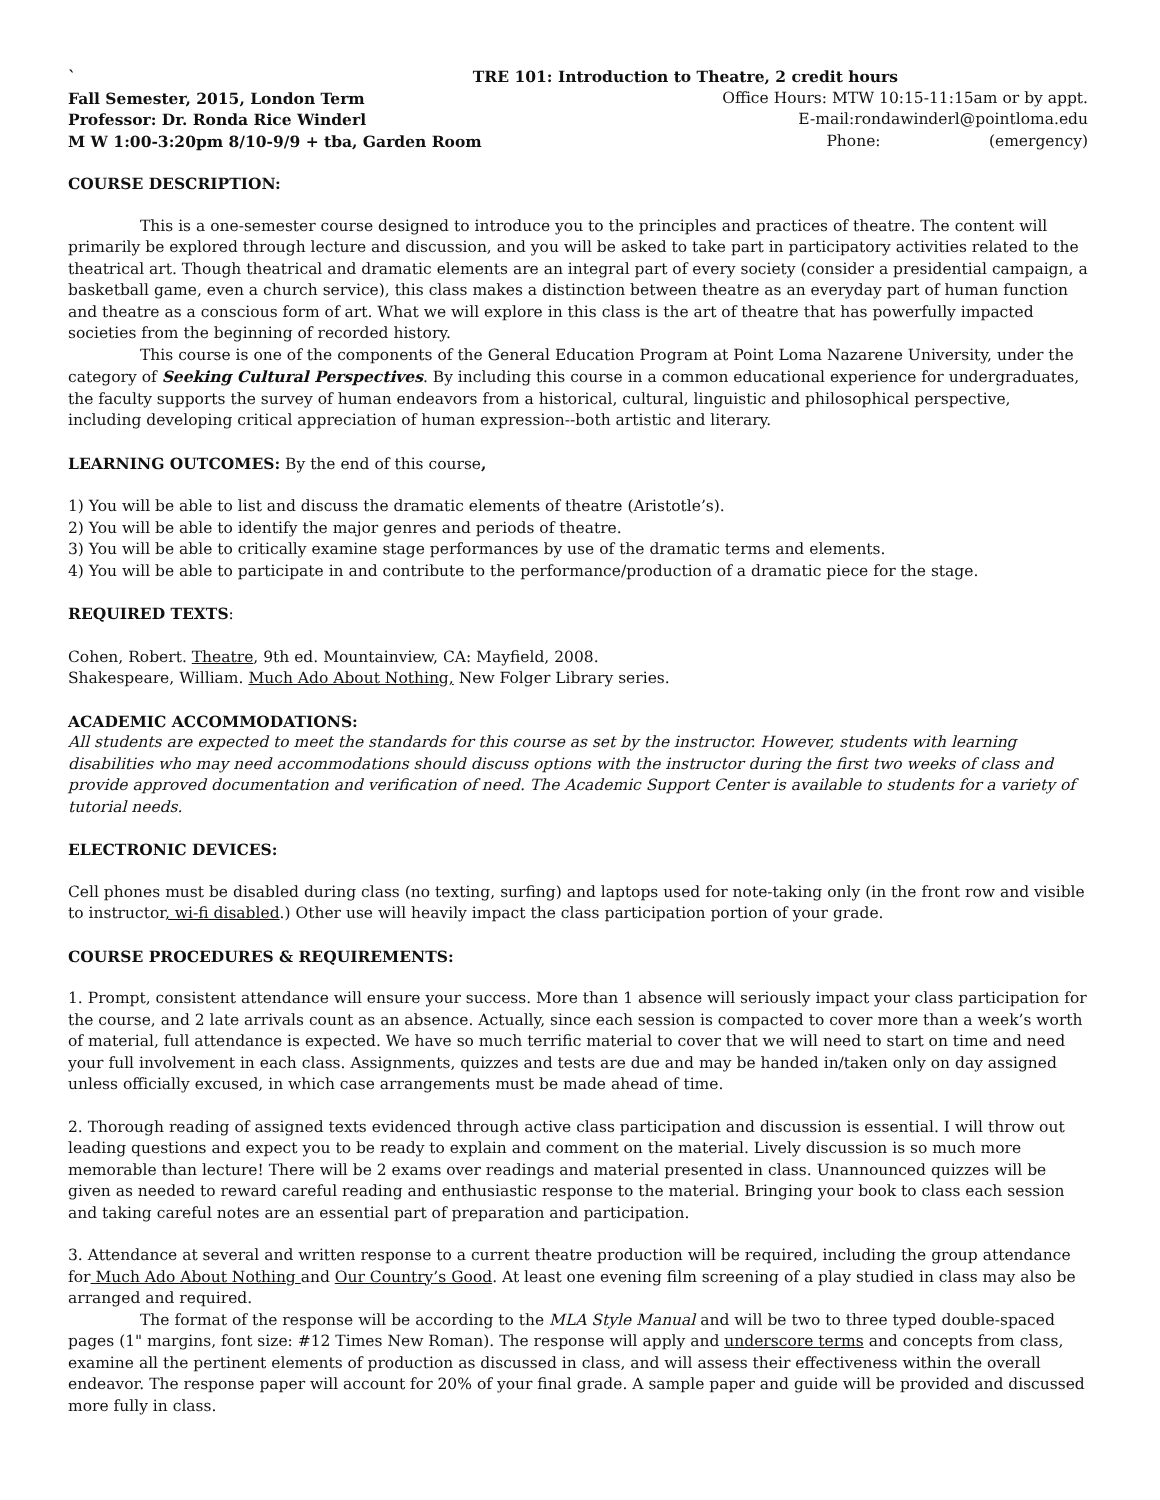` TRE 101: Introduction to Theatre, 2 credit hours
Fall Semester, 2015, London Term Office Hours: MTW 10:15-11:15am or by appt.
Professor: Dr. Ronda Rice Winderl E-mail:rondawinderl@pointloma.edu
M W 1:00-3:20pm 8/10-9/9 + tba, Garden Room Phone: (emergency)
COURSE DESCRIPTION:
This is a one-semester course designed to introduce you to the principles and practices of theatre. The content will primarily be explored through lecture and discussion, and you will be asked to take part in participatory activities related to the theatrical art. Though theatrical and dramatic elements are an integral part of every society (consider a presidential campaign, a basketball game, even a church service), this class makes a distinction between theatre as an everyday part of human function and theatre as a conscious form of art. What we will explore in this class is the art of theatre that has powerfully impacted societies from the beginning of recorded history.
This course is one of the components of the General Education Program at Point Loma Nazarene University, under the category of Seeking Cultural Perspectives. By including this course in a common educational experience for undergraduates, the faculty supports the survey of human endeavors from a historical, cultural, linguistic and philosophical perspective, including developing critical appreciation of human expression--both artistic and literary.
LEARNING OUTCOMES: By the end of this course,
1) You will be able to list and discuss the dramatic elements of theatre (Aristotle’s).
2) You will be able to identify the major genres and periods of theatre.
3) You will be able to critically examine stage performances by use of the dramatic terms and elements.
4) You will be able to participate in and contribute to the performance/production of a dramatic piece for the stage.
REQUIRED TEXTS:
Cohen, Robert. Theatre, 9th ed. Mountainview, CA: Mayfield, 2008.
Shakespeare, William. Much Ado About Nothing, New Folger Library series.
ACADEMIC ACCOMMODATIONS:
All students are expected to meet the standards for this course as set by the instructor. However, students with learning disabilities who may need accommodations should discuss options with the instructor during the first two weeks of class and provide approved documentation and verification of need. The Academic Support Center is available to students for a variety of tutorial needs.
ELECTRONIC DEVICES:
Cell phones must be disabled during class (no texting, surfing) and laptops used for note-taking only (in the front row and visible to instructor, wi-fi disabled.) Other use will heavily impact the class participation portion of your grade.
COURSE PROCEDURES & REQUIREMENTS:
1. Prompt, consistent attendance will ensure your success. More than 1 absence will seriously impact your class participation for the course, and 2 late arrivals count as an absence. Actually, since each session is compacted to cover more than a week’s worth of material, full attendance is expected. We have so much terrific material to cover that we will need to start on time and need your full involvement in each class. Assignments, quizzes and tests are due and may be handed in/taken only on day assigned unless officially excused, in which case arrangements must be made ahead of time.
2. Thorough reading of assigned texts evidenced through active class participation and discussion is essential. I will throw out leading questions and expect you to be ready to explain and comment on the material. Lively discussion is so much more memorable than lecture! There will be 2 exams over readings and material presented in class. Unannounced quizzes will be given as needed to reward careful reading and enthusiastic response to the material. Bringing your book to class each session and taking careful notes are an essential part of preparation and participation.
3. Attendance at several and written response to a current theatre production will be required, including the group attendance for Much Ado About Nothing and Our Country’s Good. At least one evening film screening of a play studied in class may also be arranged and required.
The format of the response will be according to the MLA Style Manual and will be two to three typed double-spaced pages (1" margins, font size: #12 Times New Roman). The response will apply and underscore terms and concepts from class, examine all the pertinent elements of production as discussed in class, and will assess their effectiveness within the overall endeavor. The response paper will account for 20% of your final grade. A sample paper and guide will be provided and discussed more fully in class.